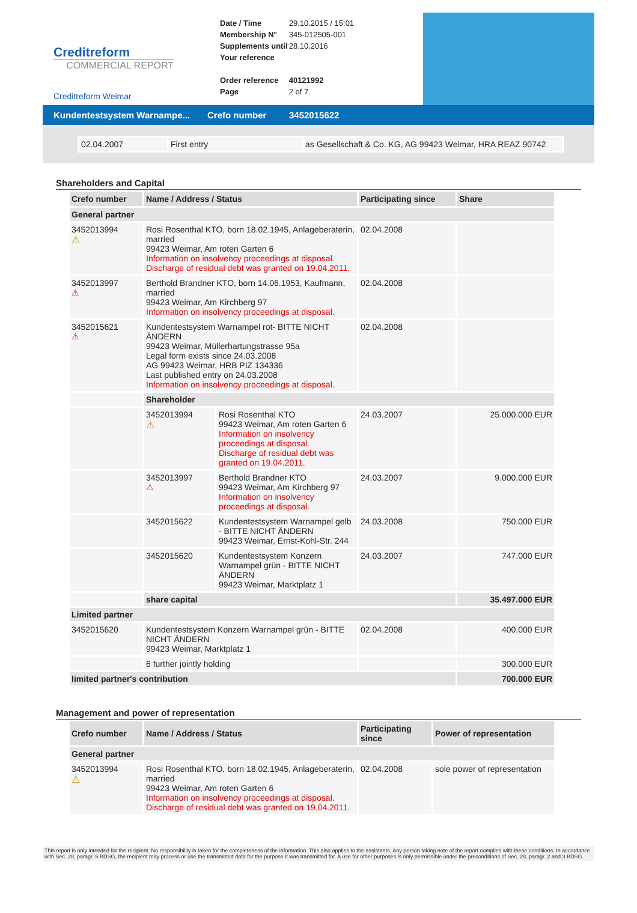Creditreform
COMMERCIAL REPORT
Creditreform Weimar
| Date / Time | 29.10.2015 / 15:01 |
| Membership N° | 345-012505-001 |
| Supplements until | 28.10.2016 |
| Your reference | |
| Order reference | 40121992 |
| Page | 2 of 7 |
Kundentestsystem Warnampe... Crefo number 3452015622
| 02.04.2007 | First entry | as Gesellschaft & Co. KG, AG 99423 Weimar, HRA REAZ 90742 |
Shareholders and Capital
| Crefo number | Name / Address / Status | | Participating since | Share |
| --- | --- | --- | --- | --- |
| General partner | | | | |
| 3452013994 ⚠ | Rosi Rosenthal KTO, born 18.02.1945, Anlageberaterin, married 99423 Weimar, Am roten Garten 6 Information on insolvency proceedings at disposal. Discharge of residual debt was granted on 19.04.2011. | | 02.04.2008 | |
| 3452013997 ⚠ | Berthold Brandner KTO, born 14.06.1953, Kaufmann, married 99423 Weimar, Am Kirchberg 97 Information on insolvency proceedings at disposal. | | 02.04.2008 | |
| 3452015621 ⚠ | Kundentestsystem Warnampel rot- BITTE NICHT ÄNDERN 99423 Weimar, Müllerhartungstrasse 95a Legal form exists since 24.03.2008 AG 99423 Weimar, HRB PIZ 134336 Last published entry on 24.03.2008 Information on insolvency proceedings at disposal. | | 02.04.2008 | |
| | Shareholder | | | |
| | 3452013994 ⚠ | Rosi Rosenthal KTO 99423 Weimar, Am roten Garten 6 Information on insolvency proceedings at disposal. Discharge of residual debt was granted on 19.04.2011. | 24.03.2007 | 25.000.000 EUR |
| | 3452013997 ⚠ | Berthold Brandner KTO 99423 Weimar, Am Kirchberg 97 Information on insolvency proceedings at disposal. | 24.03.2007 | 9.000.000 EUR |
| | 3452015622 | Kundentestsystem Warnampel gelb - BITTE NICHT ÄNDERN 99423 Weimar, Ernst-Kohl-Str. 244 | 24.03.2008 | 750.000 EUR |
| | 3452015620 | Kundentestsystem Konzern Warnampel grün - BITTE NICHT ÄNDERN 99423 Weimar, Marktplatz 1 | 24.03.2007 | 747.000 EUR |
| | share capital | | | 35.497.000 EUR |
| Limited partner | | | | |
| 3452015620 | Kundentestsystem Konzern Warnampel grün - BITTE NICHT ÄNDERN 99423 Weimar, Marktplatz 1 | | 02.04.2008 | 400.000 EUR |
| | 6 further jointly holding | | | 300.000 EUR |
| limited partner's contribution | | | | 700.000 EUR |
Management and power of representation
| Crefo number | Name / Address / Status | Participating since | Power of representation |
| --- | --- | --- | --- |
| General partner | | | |
| 3452013994 ⚠ | Rosi Rosenthal KTO, born 18.02.1945, Anlageberaterin, married 99423 Weimar, Am roten Garten 6 Information on insolvency proceedings at disposal. Discharge of residual debt was granted on 19.04.2011. | 02.04.2008 | sole power of representation |
This report is only intended for the recipient. No responsibility is taken for the completeness of the information. This also applies to the assistants. Any person taking note of the report complies with these conditions. In accordance with Sec. 28, paragr. 5 BDSG, the recipient may process or use the transmitted data for the purpose it was transmitted for. A use for other purposes is only permissible under the preconditions of Sec. 28, paragr. 2 and 3 BDSG.